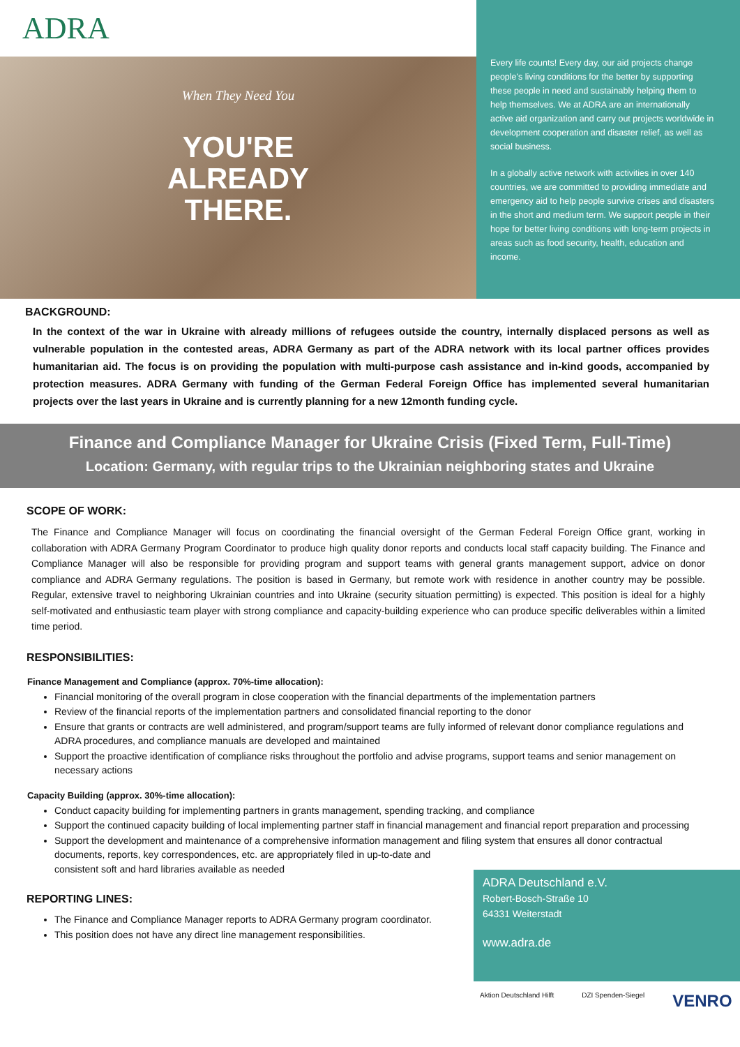ADRA
When They Need You
YOU'RE
ALREADY
THERE.
Every life counts! Every day, our aid projects change people's living conditions for the better by supporting these people in need and sustainably helping them to help themselves. We at ADRA are an internationally active aid organization and carry out projects worldwide in development cooperation and disaster relief, as well as social business.
In a globally active network with activities in over 140 countries, we are committed to providing immediate and emergency aid to help people survive crises and disasters in the short and medium term. We support people in their hope for better living conditions with long-term projects in areas such as food security, health, education and income.
BACKGROUND:
In the context of the war in Ukraine with already millions of refugees outside the country, internally displaced persons as well as vulnerable population in the contested areas, ADRA Germany as part of the ADRA network with its local partner offices provides humanitarian aid. The focus is on providing the population with multi-purpose cash assistance and in-kind goods, accompanied by protection measures. ADRA Germany with funding of the German Federal Foreign Office has implemented several humanitarian projects over the last years in Ukraine and is currently planning for a new 12month funding cycle.
Finance and Compliance Manager for Ukraine Crisis (Fixed Term, Full-Time)
Location: Germany, with regular trips to the Ukrainian neighboring states and Ukraine
SCOPE OF WORK:
The Finance and Compliance Manager will focus on coordinating the financial oversight of the German Federal Foreign Office grant, working in collaboration with ADRA Germany Program Coordinator to produce high quality donor reports and conducts local staff capacity building. The Finance and Compliance Manager will also be responsible for providing program and support teams with general grants management support, advice on donor compliance and ADRA Germany regulations. The position is based in Germany, but remote work with residence in another country may be possible. Regular, extensive travel to neighboring Ukrainian countries and into Ukraine (security situation permitting) is expected. This position is ideal for a highly self-motivated and enthusiastic team player with strong compliance and capacity-building experience who can produce specific deliverables within a limited time period.
RESPONSIBILITIES:
Finance Management and Compliance (approx. 70%-time allocation):
Financial monitoring of the overall program in close cooperation with the financial departments of the implementation partners
Review of the financial reports of the implementation partners and consolidated financial reporting to the donor
Ensure that grants or contracts are well administered, and program/support teams are fully informed of relevant donor compliance regulations and ADRA procedures, and compliance manuals are developed and maintained
Support the proactive identification of compliance risks throughout the portfolio and advise programs, support teams and senior management on necessary actions
Capacity Building (approx. 30%-time allocation):
Conduct capacity building for implementing partners in grants management, spending tracking, and compliance
Support the continued capacity building of local implementing partner staff in financial management and financial report preparation and processing
Support the development and maintenance of a comprehensive information management and filing system that ensures all donor contractual documents, reports, key correspondences, etc. are appropriately filed in up-to-date and
consistent soft and hard libraries available as needed
REPORTING LINES:
The Finance and Compliance Manager reports to ADRA Germany program coordinator.
This position does not have any direct line management responsibilities.
ADRA Deutschland e.V.
Robert-Bosch-Straße 10
64331 Weiterstadt
www.adra.de
Aktion Deutschland Hilft DZI Spenden-Siegel VENRO